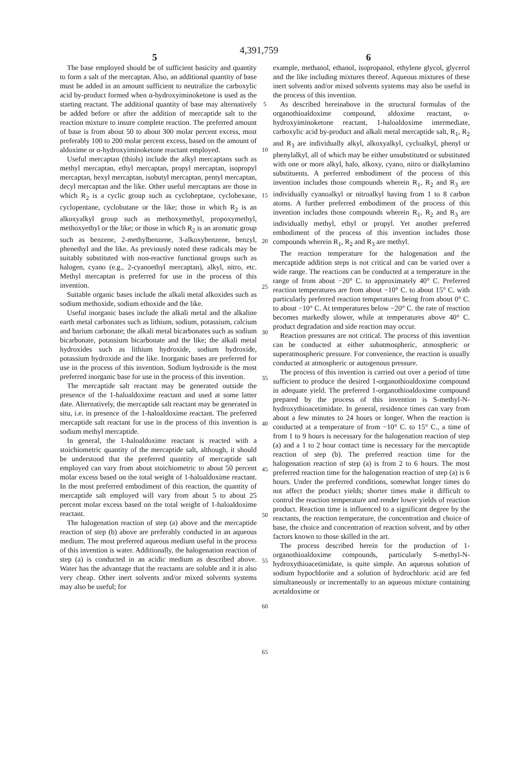4,391,759
5 6
The base employed should be of sufficient basicity and quantity to form a salt of the mercaptan. Also, an additional quantity of base must be added in an amount sufficient to neutralize the carboxylic acid by-product formed when α-hydroxyiminoketone is used as the starting reactant. The additional quantity of base may alternatively be added before or after the addition of mercaptide salt to the reaction mixture to insure complete reaction. The preferred amount of base is from about 50 to about 300 molar percent excess, most preferably 100 to 200 molar percent excess, based on the amount of aldoxime or α-hydroxyiminoketone reactant employed.
Useful mercaptan (thiols) include the alkyl mercaptans such as methyl mercaptan, ethyl mercaptan, propyl mercaptan, isopropyl mercaptan, hexyl mercaptan, isobutyl mercaptan, pentyl mercaptan, decyl mercaptan and the like. Other useful mercaptans are those in which R<sub>2</sub> is a cyclic group such as cycloheptane, cyclohexane, cyclopentane, cyclobutane or the like; those in which R<sub>2</sub> is an alkoxyalkyl group such as methoxymethyl, propoxymethyl, methoxyethyl or the like; or those in which R<sub>2</sub> is an aromatic group such as benzene, 2-methylbenzene, 3-alkoxybenzene, benzyl, phenethyl and the like. As previously noted these radicals may be suitably substituted with non-reactive functional groups such as halogen, cyano (e.g., 2-cyanoethyl mercaptan), alkyl, nitro, etc. Methyl mercaptan is preferred for use in the process of this invention.
Suitable organic bases include the alkali metal alkoxides such as sodium methoxide, sodium ethoxide and the like.
Useful inorganic bases include the alkali metal and the alkaline earth metal carbonates such as lithium, sodium, potassium, calcium and barium carbonate; the alkali metal bicarbonates such as sodium bicarbonate, potassium bicarbonate and the like; the alkali metal hydroxides such as lithium hydroxide, sodium hydroxide, potassium hydroxide and the like. Inorganic bases are preferred for use in the process of this invention. Sodium hydroxide is the most preferred inorganic base for use in the process of this invention.
The mercaptide salt reactant may be generated outside the presence of the 1-haloaldoxime reactant and used at some latter date. Alternatively, the mercaptide salt reactant may be generated in situ, i.e. in presence of the 1-haloaldoxime reactant. The preferred mercaptide salt reactant for use in the process of this invention is sodium methyl mercaptide.
In general, the 1-haloaldoxime reactant is reacted with a stoichiometric quantity of the mercaptide salt, although, it should be understood that the preferred quantity of mercaptide salt employed can vary from about stoichiometric to about 50 percent molar excess based on the total weight of 1-haloaldoxime reactant. In the most preferred embodiment of this reaction, the quantity of mercaptide salt employed will vary from about 5 to about 25 percent molar excess based on the total weight of 1-haloaldoxime reactant.
The halogenation reaction of step (a) above and the mercaptide reaction of step (b) above are preferably conducted in an aqueous medium. The most preferred aqueous medium useful in the process of this invention is water. Additionally, the halogenation reaction of step (a) is conducted in an acidic medium as described above. Water has the advantage that the reactants are soluble and it is also very cheap. Other inert solvents and/or mixed solvents systems may also be useful; for
5
10
15
20
25
30
35
40
45
50
55
60
65
example, methanol, ethanol, isopropanol, ethylene glycol, glycerol and the like including mixtures thereof. Aqueous mixtures of these inert solvents and/or mixed solvents systems may also be useful in the process of this invention.
As described hereinabove in the structural formulas of the organothioaldoxime compound, aldoxime reactant, α-hydroxyiminoketone reactant, 1-haloaldoxime intermediate, carboxylic acid by-product and alkali metal mercaptide salt, R<sub>1</sub>, R<sub>2</sub> and R<sub>3</sub> are individually alkyl, alkoxyalkyl, cycloalkyl, phenyl or phenylalkyl, all of which may be either unsubstituted or substituted with one or more alkyl, halo, alkoxy, cyano, nitro or dialkylamino substituents. A preferred embodiment of the process of this invention includes those compounds wherein R<sub>1</sub>, R<sub>2</sub> and R<sub>3</sub> are individually cyanoalkyl or nitroalkyl having from 1 to 8 carbon atoms. A further preferred embodiment of the process of this invention includes those compounds wherein R<sub>1</sub>, R<sub>2</sub> and R<sub>3</sub> are individually methyl, ethyl or propyl. Yet another preferred embodiment of the process of this invention includes those compounds wherein R<sub>1</sub>, R<sub>2</sub> and R<sub>3</sub> are methyl.
The reaction temperature for the halogenation and the mercaptide addition steps is not critical and can be varied over a wide range. The reactions can be conducted at a temperature in the range of from about −20° C. to approximately 40° C. Preferred reaction temperatures are from about −10° C. to about 15° C. with particularly preferred reaction temperatures being from about 0° C. to about −10° C. At temperatures below −20° C. the rate of reaction becomes markedly slower, while at temperatures above 40° C. product degradation and side reaction may occur.
Reaction pressures are not critical. The process of this invention can be conducted at either subatmospheric, atmospheric or superatmospheric pressure. For convenience, the reaction is usually conducted at atmospheric or autogenous pressure.
The process of this invention is carried out over a period of time sufficient to produce the desired 1-organothioaldoxime compound in adequate yield. The preferred 1-organothioaldoxime compound prepared by the process of this invention is S-methyl-N-hydroxythioacetimidate. In general, residence times can vary from about a few minutes to 24 hours or longer. When the reaction is conducted at a temperature of from −10° C. to 15° C., a time of from 1 to 9 hours is necessary for the halogenation reaction of step (a) and a 1 to 2 hour contact time is necessary for the mercaptide reaction of step (b). The preferred reaction time for the halogenation reaction of step (a) is from 2 to 6 hours. The most preferred reaction time for the halogenation reaction of step (a) is 6 hours. Under the preferred conditions, somewhat longer times do not affect the product yields; shorter times make it difficult to control the reaction temperature and render lower yields of reaction product. Reaction time is influenced to a significant degree by the reactants, the reaction temperature, the concentration and choice of base, the choice and concentration of reaction solvent, and by other factors known to those skilled in the art.
The process described herein for the production of 1-organothioaldoxime compounds, particularly S-methyl-N-hydroxythioacetimidate, is quite simple. An aqueous solution of sodium hypochlorite and a solution of hydrochloric acid are fed simultaneously or incrementally to an aqueous mixture containing acetaldoxime or